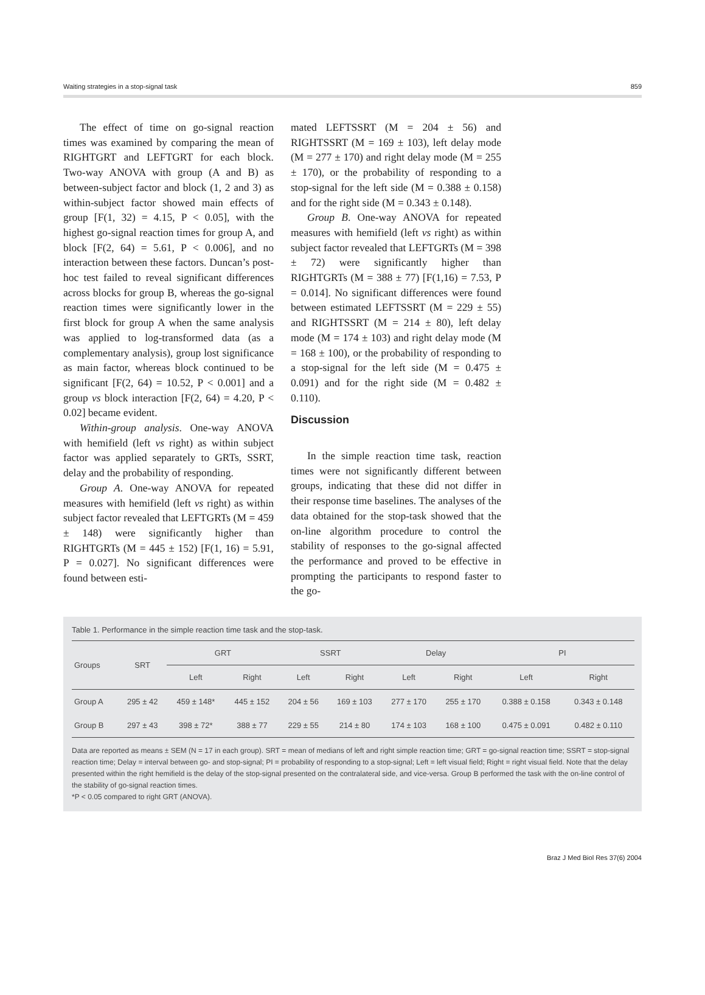Waiting strategies in a stop-signal task 859
The effect of time on go-signal reaction times was examined by comparing the mean of RIGHTGRT and LEFTGRT for each block. Two-way ANOVA with group (A and B) as between-subject factor and block (1, 2 and 3) as within-subject factor showed main effects of group [F(1, 32) = 4.15, P < 0.05], with the highest go-signal reaction times for group A, and block [F(2, 64) = 5.61, P < 0.006], and no interaction between these factors. Duncan’s post-hoc test failed to reveal significant differences across blocks for group B, whereas the go-signal reaction times were significantly lower in the first block for group A when the same analysis was applied to log-transformed data (as a complementary analysis), group lost significance as main factor, whereas block continued to be significant [F(2, 64) = 10.52, P < 0.001] and a group vs block interaction [F(2, 64) = 4.20, P < 0.02] became evident.
Within-group analysis. One-way ANOVA with hemifield (left vs right) as within subject factor was applied separately to GRTs, SSRT, delay and the probability of responding.
Group A. One-way ANOVA for repeated measures with hemifield (left vs right) as within subject factor revealed that LEFTGRTs (M = 459 ± 148) were significantly higher than RIGHTGRTs (M = 445 ± 152) [F(1, 16) = 5.91, P = 0.027]. No significant differences were found between esti-
mated LEFTSSRT (M = 204 ± 56) and RIGHTSSRT (M = 169 ± 103), left delay mode (M = 277 ± 170) and right delay mode (M = 255 ± 170), or the probability of responding to a stop-signal for the left side (M = 0.388 ± 0.158) and for the right side (M = 0.343 ± 0.148).
Group B. One-way ANOVA for repeated measures with hemifield (left vs right) as within subject factor revealed that LEFTGRTs (M = 398 ± 72) were significantly higher than RIGHTGRTs (M = 388 ± 77) [F(1,16) = 7.53, P = 0.014]. No significant differences were found between estimated LEFTSSRT (M = 229 ± 55) and RIGHTSSRT (M = 214 ± 80), left delay mode (M = 174 ± 103) and right delay mode (M = 168 ± 100), or the probability of responding to a stop-signal for the left side (M = 0.475 ± 0.091) and for the right side (M = 0.482 ± 0.110).
Discussion
In the simple reaction time task, reaction times were not significantly different between groups, indicating that these did not differ in their response time baselines. The analyses of the data obtained for the stop-task showed that the on-line algorithm procedure to control the stability of responses to the go-signal affected the performance and proved to be effective in prompting the participants to respond faster to the go-
Table 1. Performance in the simple reaction time task and the stop-task.
| Groups | SRT | GRT | | SSRT | | Delay | | PI | |
| --- | --- | --- | --- | --- | --- | --- | --- | --- | --- |
| | | Left | Right | Left | Right | Left | Right | Left | Right |
| Group A | 295 ± 42 | 459 ± 148* | 445 ± 152 | 204 ± 56 | 169 ± 103 | 277 ± 170 | 255 ± 170 | 0.388 ± 0.158 | 0.343 ± 0.148 |
| Group B | 297 ± 43 | 398 ± 72* | 388 ± 77 | 229 ± 55 | 214 ± 80 | 174 ± 103 | 168 ± 100 | 0.475 ± 0.091 | 0.482 ± 0.110 |
Data are reported as means ± SEM (N = 17 in each group). SRT = mean of medians of left and right simple reaction time; GRT = go-signal reaction time; SSRT = stop-signal reaction time; Delay = interval between go- and stop-signal; PI = probability of responding to a stop-signal; Left = left visual field; Right = right visual field. Note that the delay presented within the right hemifield is the delay of the stop-signal presented on the contralateral side, and vice-versa. Group B performed the task with the on-line control of the stability of go-signal reaction times.
*P < 0.05 compared to right GRT (ANOVA).
Braz J Med Biol Res 37(6) 2004